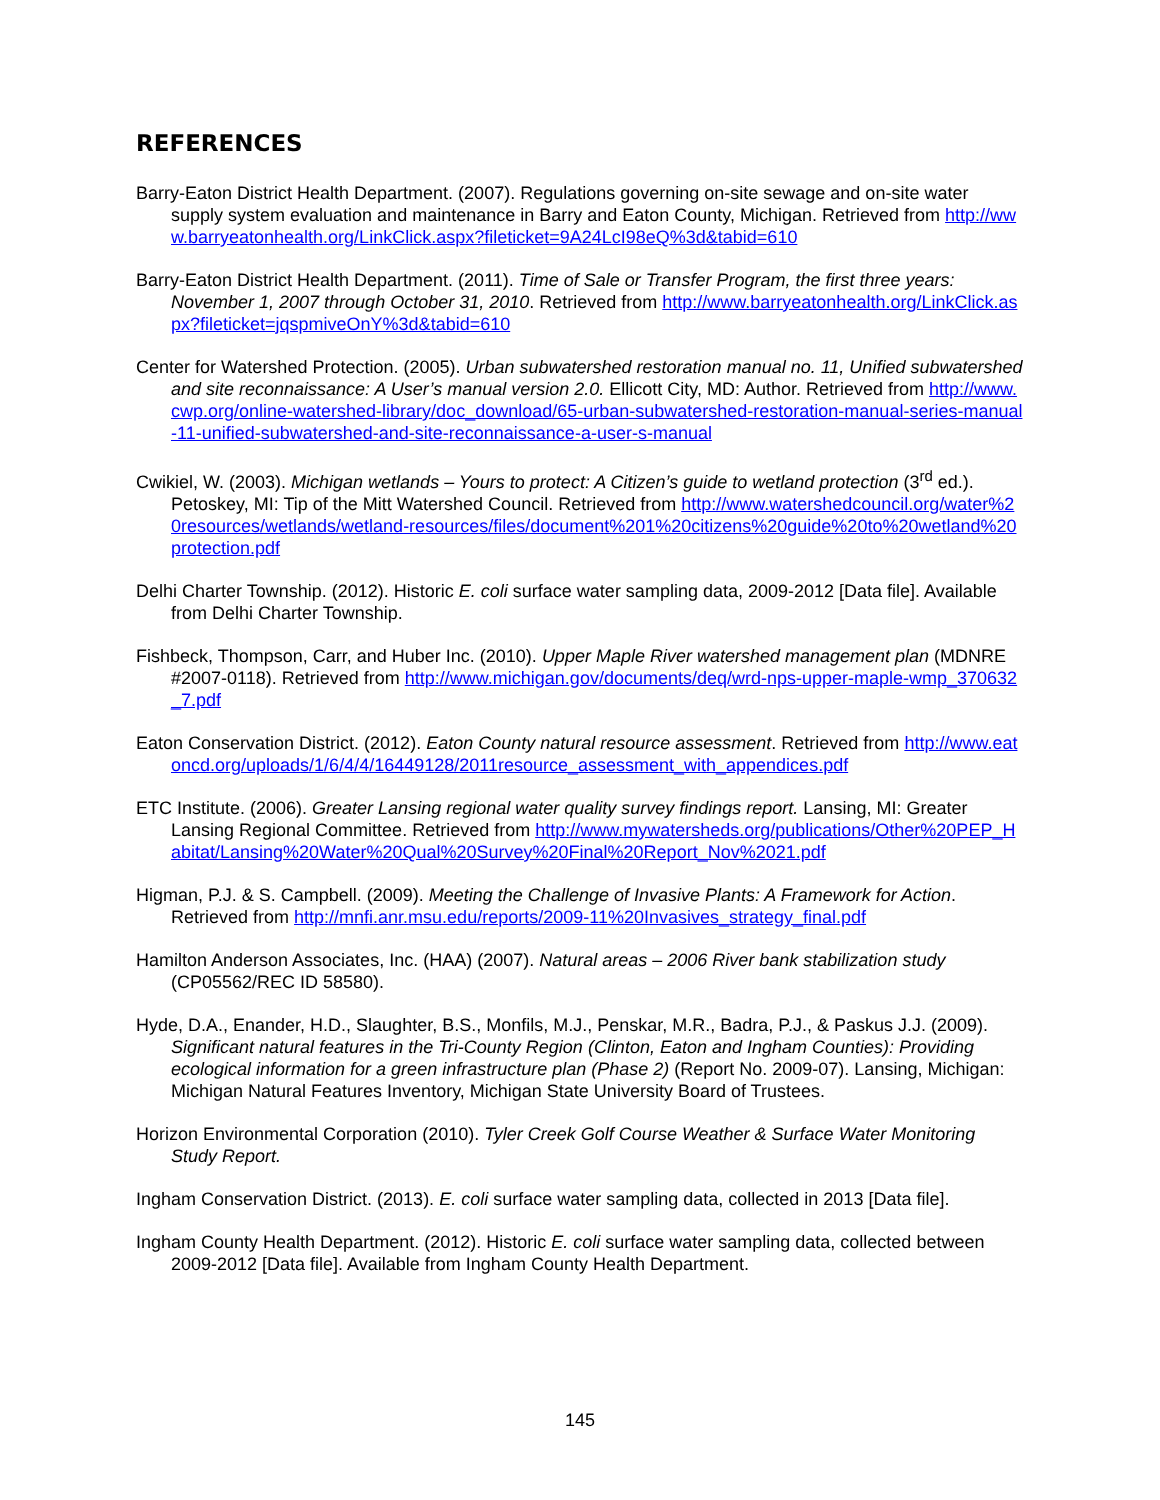REFERENCES
Barry-Eaton District Health Department. (2007). Regulations governing on-site sewage and on-site water supply system evaluation and maintenance in Barry and Eaton County, Michigan. Retrieved from http://www.barryeatonhealth.org/LinkClick.aspx?fileticket=9A24LcI98eQ%3d&tabid=610
Barry-Eaton District Health Department. (2011). Time of Sale or Transfer Program, the first three years: November 1, 2007 through October 31, 2010. Retrieved from http://www.barryeatonhealth.org/LinkClick.aspx?fileticket=jqspmiveOnY%3d&tabid=610
Center for Watershed Protection. (2005). Urban subwatershed restoration manual no. 11, Unified subwatershed and site reconnaissance: A User’s manual version 2.0. Ellicott City, MD: Author. Retrieved from http://www.cwp.org/online-watershed-library/doc_download/65-urban-subwatershed-restoration-manual-series-manual-11-unified-subwatershed-and-site-reconnaissance-a-user-s-manual
Cwikiel, W. (2003). Michigan wetlands – Yours to protect: A Citizen’s guide to wetland protection (3<sup>rd</sup> ed.). Petoskey, MI: Tip of the Mitt Watershed Council. Retrieved from http://www.watershedcouncil.org/water%20resources/wetlands/wetland-resources/files/document%201%20citizens%20guide%20to%20wetland%20protection.pdf
Delhi Charter Township. (2012). Historic E. coli surface water sampling data, 2009-2012 [Data file]. Available from Delhi Charter Township.
Fishbeck, Thompson, Carr, and Huber Inc. (2010). Upper Maple River watershed management plan (MDNRE #2007-0118). Retrieved from http://www.michigan.gov/documents/deq/wrd-nps-upper-maple-wmp_370632_7.pdf
Eaton Conservation District. (2012). Eaton County natural resource assessment. Retrieved from http://www.eatoncd.org/uploads/1/6/4/4/16449128/2011resource_assessment_with_appendices.pdf
ETC Institute. (2006). Greater Lansing regional water quality survey findings report. Lansing, MI: Greater Lansing Regional Committee. Retrieved from http://www.mywatersheds.org/publications/Other%20PEP_Habitat/Lansing%20Water%20Qual%20Survey%20Final%20Report_Nov%2021.pdf
Higman, P.J. & S. Campbell. (2009). Meeting the Challenge of Invasive Plants: A Framework for Action. Retrieved from http://mnfi.anr.msu.edu/reports/2009-11%20Invasives_strategy_final.pdf
Hamilton Anderson Associates, Inc. (HAA) (2007). Natural areas – 2006 River bank stabilization study (CP05562/REC ID 58580).
Hyde, D.A., Enander, H.D., Slaughter, B.S., Monfils, M.J., Penskar, M.R., Badra, P.J., & Paskus J.J. (2009). Significant natural features in the Tri-County Region (Clinton, Eaton and Ingham Counties): Providing ecological information for a green infrastructure plan (Phase 2) (Report No. 2009-07). Lansing, Michigan: Michigan Natural Features Inventory, Michigan State University Board of Trustees.
Horizon Environmental Corporation (2010). Tyler Creek Golf Course Weather & Surface Water Monitoring Study Report.
Ingham Conservation District. (2013). E. coli surface water sampling data, collected in 2013 [Data file].
Ingham County Health Department. (2012). Historic E. coli surface water sampling data, collected between 2009-2012 [Data file]. Available from Ingham County Health Department.
145